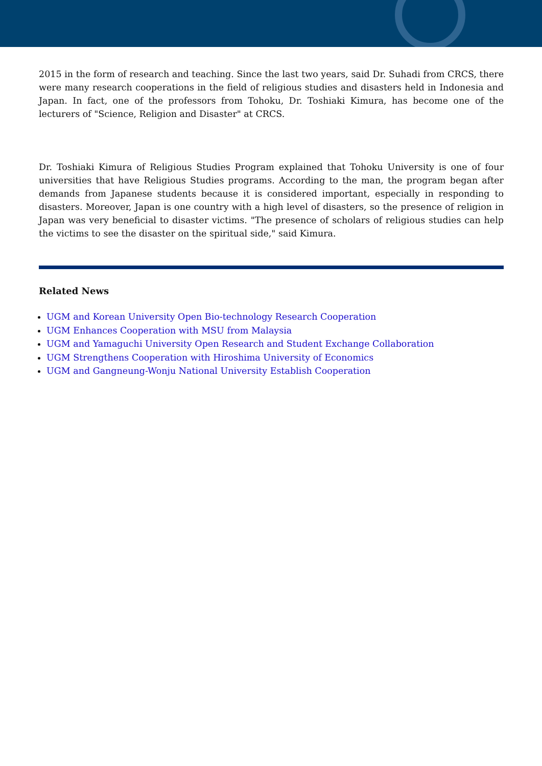2015 in the form of research and teaching. Since the last two years, said Dr. Suhadi from CRCS, there were many research cooperations in the field of religious studies and disasters held in Indonesia and Japan. In fact, one of the professors from Tohoku, Dr. Toshiaki Kimura, has become one of the lecturers of "Science, Religion and Disaster" at CRCS.
Dr. Toshiaki Kimura of Religious Studies Program explained that Tohoku University is one of four universities that have Religious Studies programs. According to the man, the program began after demands from Japanese students because it is considered important, especially in responding to disasters. Moreover, Japan is one country with a high level of disasters, so the presence of religion in Japan was very beneficial to disaster victims. "The presence of scholars of religious studies can help the victims to see the disaster on the spiritual side," said Kimura.
Related News
UGM and Korean University Open Bio-technology Research Cooperation
UGM Enhances Cooperation with MSU from Malaysia
UGM and Yamaguchi University Open Research and Student Exchange Collaboration
UGM Strengthens Cooperation with Hiroshima University of Economics
UGM and Gangneung-Wonju National University Establish Cooperation